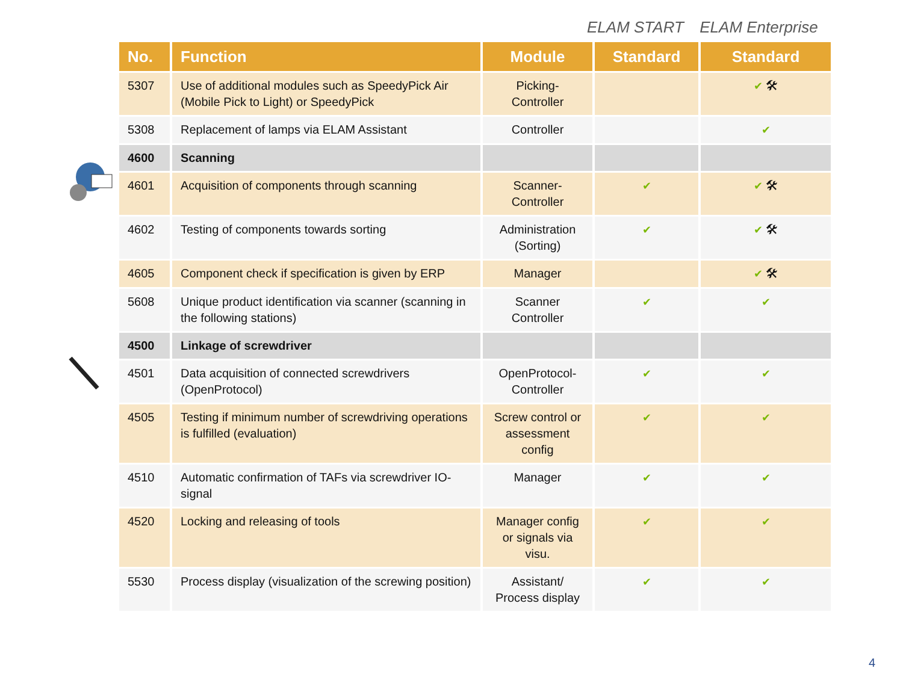ELAM START ELAM Enterprise
| No. | Function | Module | Standard | Standard |
| --- | --- | --- | --- | --- |
| 5307 | Use of additional modules such as SpeedyPick Air (Mobile Pick to Light) or SpeedyPick | Picking-Controller | | ✔ 🛠 |
| 5308 | Replacement of lamps via ELAM Assistant | Controller | | ✔ |
| 4600 | Scanning | | | |
| 4601 | Acquisition of components through scanning | Scanner-Controller | ✔ | ✔ 🛠 |
| 4602 | Testing of components towards sorting | Administration (Sorting) | ✔ | ✔ 🛠 |
| 4605 | Component check if specification is given by ERP | Manager | | ✔ 🛠 |
| 5608 | Unique product identification via scanner (scanning in the following stations) | Scanner Controller | ✔ | ✔ |
| 4500 | Linkage of screwdriver | | | |
| 4501 | Data acquisition of connected screwdrivers (OpenProtocol) | OpenProtocol-Controller | ✔ | ✔ |
| 4505 | Testing if minimum number of screwdriving operations is fulfilled (evaluation) | Screw control or assessment config | ✔ | ✔ |
| 4510 | Automatic confirmation of TAFs via screwdriver IO-signal | Manager | ✔ | ✔ |
| 4520 | Locking and releasing of tools | Manager config or signals via visu. | ✔ | ✔ |
| 5530 | Process display (visualization of the screwing position) | Assistant/ Process display | ✔ | ✔ |
4